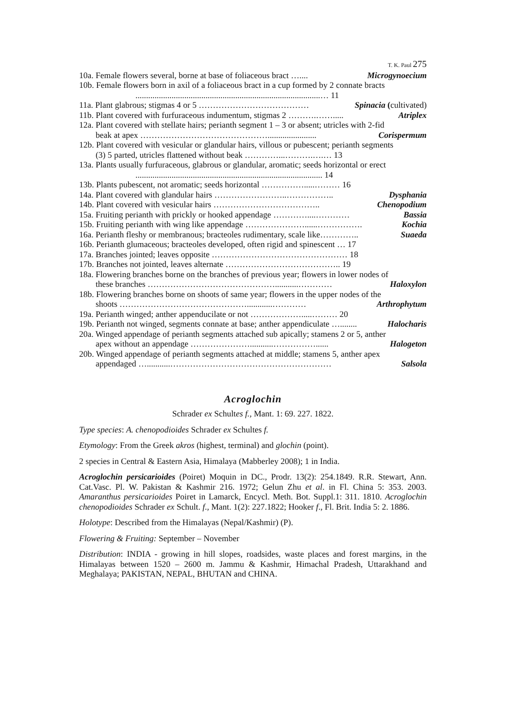T. K. Paul 275
10a. Female flowers several, borne at base of foliaceous bract ….... Microgynoecium
10b. Female flowers born in axil of a foliaceous bract in a cup formed by 2 connate bracts.......................................................................................… 11
11a. Plant glabrous; stigmas 4 or 5 ………………………………… Spinacia (cultivated)
11b. Plant covered with furfuraceous indumentum, stigmas 2 ……….……..... Atriplex
12a. Plant covered with stellate hairs; perianth segment 1 – 3 or absent; utricles with 2-fid
beak at apex ………………………………………....................... Corispermum
12b. Plant covered with vesicular or glandular hairs, villous or pubescent; perianth segments
(3) 5 parted, utricles flattened without beak …………...……….….… 13
13a. Plants usually furfuraceous, glabrous or glandular, aromatic; seeds horizontal or erect........................................................................................ 14
13b. Plants pubescent, not aromatic; seeds horizontal …………….....……… 16
14a. Plant covered with glandular hairs ……………………..…………….. Dysphania
14b. Plant covered with vesicular hairs ……………………………….. Chenopodium
15a. Fruiting perianth with prickly or hooked appendage …………....………… Bassia
15b. Fruiting perianth with wing like appendage …………………......……………. Kochia
16a. Perianth fleshy or membranous; bracteoles rudimentary, scale like………….. Suaeda
16b. Perianth glumaceous; bracteoles developed, often rigid and spinescent … 17
17a. Branches jointed; leaves opposite ………………………………………… 18
17b. Branches not jointed, leaves alternate ………………………………….. 19
18a. Flowering branches borne on the branches of previous year; flowers in lower nodes of
these branches ………………………………………...........………… Haloxylon
18b. Flowering branches borne on shoots of same year; flowers in the upper nodes of the
shoots ………………………………………............………… Arthrophytum
19a. Perianth winged; anther appenducilate or not ……………….....……… 20
19b. Perianth not winged, segments connate at base; anther appendiculate …........ Halocharis
20a. Winged appendage of perianth segments attached sub apically; stamens 2 or 5, anther
apex without an appendage …………………...........……………...... Halogeton
20b. Winged appendage of perianth segments attached at middle; stamens 5, anther apex
appendaged …...........………………………………………………… Salsola
Acroglochin
Schrader ex Schultes f., Mant. 1: 69. 227. 1822.
Type species: A. chenopodioides Schrader ex Schultes f.
Etymology: From the Greek akros (highest, terminal) and glochin (point).
2 species in Central & Eastern Asia, Himalaya (Mabberley 2008); 1 in India.
Acroglochin persicarioides (Poiret) Moquin in DC., Prodr. 13(2): 254.1849. R.R. Stewart, Ann. Cat.Vasc. Pl. W. Pakistan & Kashmir 216. 1972; Gelun Zhu et al. in Fl. China 5: 353. 2003. Amaranthus persicarioides Poiret in Lamarck, Encycl. Meth. Bot. Suppl.1: 311. 1810. Acroglochin chenopodioides Schrader ex Schult. f., Mant. 1(2): 227.1822; Hooker f., Fl. Brit. India 5: 2. 1886.
Holotype: Described from the Himalayas (Nepal/Kashmir) (P).
Flowering & Fruiting: September – November
Distribution: INDIA - growing in hill slopes, roadsides, waste places and forest margins, in the Himalayas between 1520 – 2600 m. Jammu & Kashmir, Himachal Pradesh, Uttarakhand and Meghalaya; PAKISTAN, NEPAL, BHUTAN and CHINA.